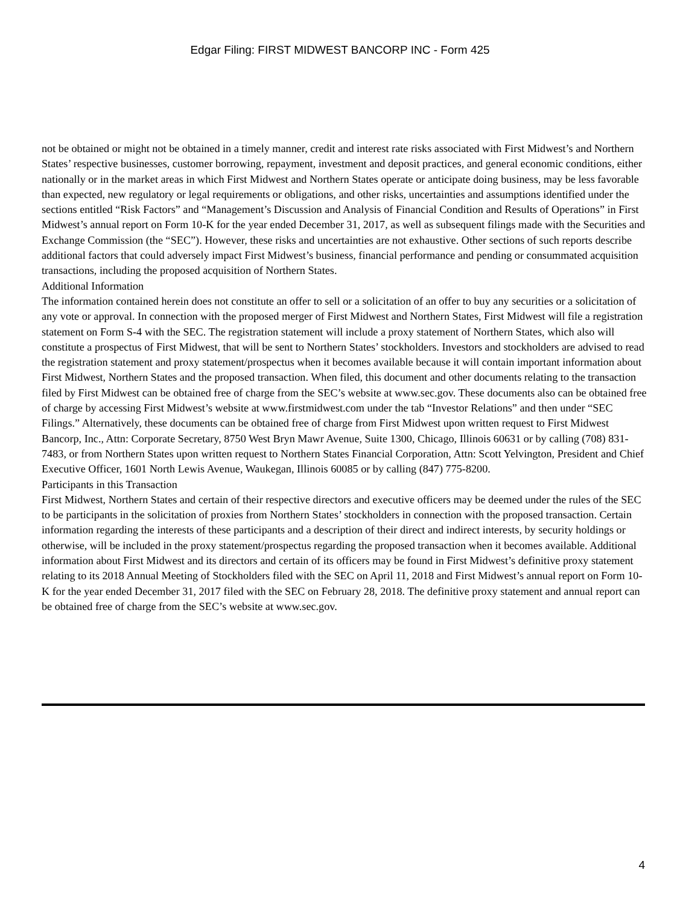Edgar Filing: FIRST MIDWEST BANCORP INC - Form 425
not be obtained or might not be obtained in a timely manner, credit and interest rate risks associated with First Midwest’s and Northern States’ respective businesses, customer borrowing, repayment, investment and deposit practices, and general economic conditions, either nationally or in the market areas in which First Midwest and Northern States operate or anticipate doing business, may be less favorable than expected, new regulatory or legal requirements or obligations, and other risks, uncertainties and assumptions identified under the sections entitled “Risk Factors” and “Management’s Discussion and Analysis of Financial Condition and Results of Operations” in First Midwest’s annual report on Form 10-K for the year ended December 31, 2017, as well as subsequent filings made with the Securities and Exchange Commission (the “SEC”). However, these risks and uncertainties are not exhaustive. Other sections of such reports describe additional factors that could adversely impact First Midwest’s business, financial performance and pending or consummated acquisition transactions, including the proposed acquisition of Northern States.
Additional Information
The information contained herein does not constitute an offer to sell or a solicitation of an offer to buy any securities or a solicitation of any vote or approval. In connection with the proposed merger of First Midwest and Northern States, First Midwest will file a registration statement on Form S-4 with the SEC. The registration statement will include a proxy statement of Northern States, which also will constitute a prospectus of First Midwest, that will be sent to Northern States’ stockholders. Investors and stockholders are advised to read the registration statement and proxy statement/prospectus when it becomes available because it will contain important information about First Midwest, Northern States and the proposed transaction. When filed, this document and other documents relating to the transaction filed by First Midwest can be obtained free of charge from the SEC’s website at www.sec.gov. These documents also can be obtained free of charge by accessing First Midwest’s website at www.firstmidwest.com under the tab “Investor Relations” and then under “SEC Filings.” Alternatively, these documents can be obtained free of charge from First Midwest upon written request to First Midwest Bancorp, Inc., Attn: Corporate Secretary, 8750 West Bryn Mawr Avenue, Suite 1300, Chicago, Illinois 60631 or by calling (708) 831-7483, or from Northern States upon written request to Northern States Financial Corporation, Attn: Scott Yelvington, President and Chief Executive Officer, 1601 North Lewis Avenue, Waukegan, Illinois 60085 or by calling (847) 775-8200.
Participants in this Transaction
First Midwest, Northern States and certain of their respective directors and executive officers may be deemed under the rules of the SEC to be participants in the solicitation of proxies from Northern States’ stockholders in connection with the proposed transaction. Certain information regarding the interests of these participants and a description of their direct and indirect interests, by security holdings or otherwise, will be included in the proxy statement/prospectus regarding the proposed transaction when it becomes available. Additional information about First Midwest and its directors and certain of its officers may be found in First Midwest’s definitive proxy statement relating to its 2018 Annual Meeting of Stockholders filed with the SEC on April 11, 2018 and First Midwest’s annual report on Form 10-K for the year ended December 31, 2017 filed with the SEC on February 28, 2018. The definitive proxy statement and annual report can be obtained free of charge from the SEC’s website at www.sec.gov.
4